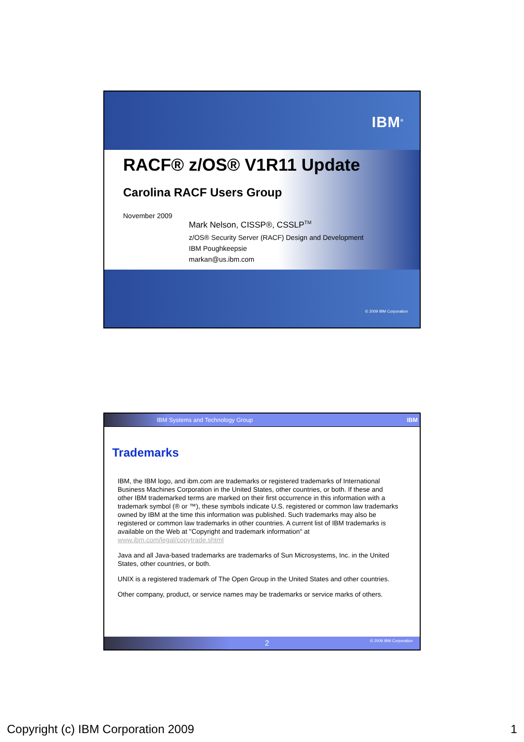IBM<sup>®</sup>
RACF® z/OS® V1R11 Update
Carolina RACF Users Group
November 2009
Mark Nelson, CISSP®, CSSLP<sup>TM</sup>
z/OS® Security Server (RACF) Design and Development
IBM Poughkeepsie
markan@us.ibm.com
© 2009 IBM Corporation
IBM Systems and Technology Group IBM
Trademarks
IBM, the IBM logo, and ibm.com are trademarks or registered trademarks of International Business Machines Corporation in the United States, other countries, or both. If these and other IBM trademarked terms are marked on their first occurrence in this information with a trademark symbol (® or ™), these symbols indicate U.S. registered or common law trademarks owned by IBM at the time this information was published. Such trademarks may also be registered or common law trademarks in other countries. A current list of IBM trademarks is available on the Web at "Copyright and trademark information" at www.ibm.com/legal/copytrade.shtml
Java and all Java-based trademarks are trademarks of Sun Microsystems, Inc. in the United States, other countries, or both.
UNIX is a registered trademark of The Open Group in the United States and other countries.
Other company, product, or service names may be trademarks or service marks of others.
2 © 2009 IBM Corporation
Copyright (c) IBM Corporation 2009 1